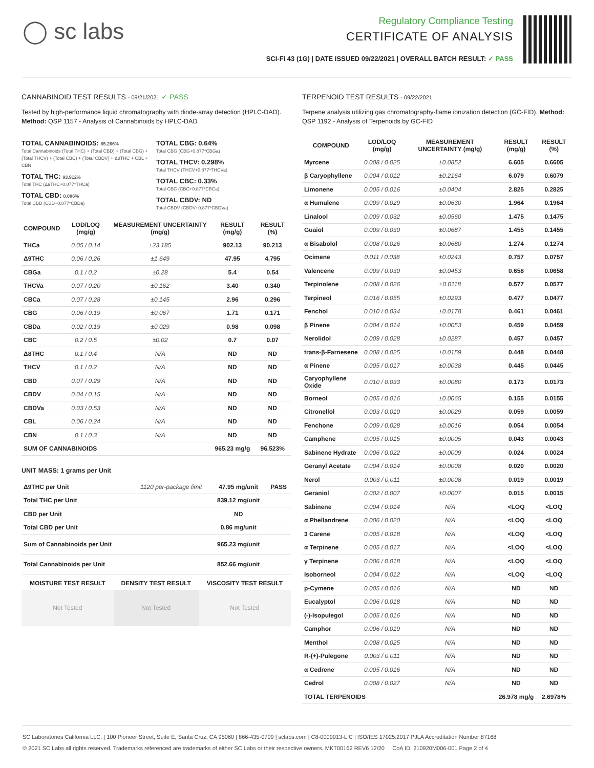◯ sc labs
Regulatory Compliance Testing
CERTIFICATE OF ANALYSIS
SCI-FI 43 (1G) | DATE ISSUED 09/22/2021 | OVERALL BATCH RESULT: ✓ PASS
CANNABINOID TEST RESULTS - 09/21/2021 ✓ PASS
Tested by high-performance liquid chromatography with diode-array detection (HPLC-DAD). Method: QSP 1157 - Analysis of Cannabinoids by HPLC-DAD
TOTAL CANNABINOIDS: 85.266%
Total Cannabinoids (Total THC) + (Total CBD) + (Total CBG) + (Total THCV) + (Total CBC) + (Total CBDV) + Δ8THC + CBL + CBN
TOTAL THC: 83.912%
Total THC (Δ9THC+0.877*THCa)
TOTAL CBD: 0.086%
Total CBD (CBD+0.877*CBDa)
TOTAL CBG: 0.64%
Total CBG (CBG+0.877*CBGa)
TOTAL THCV: 0.298%
Total THCV (THCV+0.877*THCVa)
TOTAL CBC: 0.33%
Total CBC (CBC+0.877*CBCa)
TOTAL CBDV: ND
Total CBDV (CBDV+0.877*CBDVa)
| COMPOUND | LOD/LOQ (mg/g) | MEASUREMENT UNCERTAINTY (mg/g) | RESULT (mg/g) | RESULT (%) |
| --- | --- | --- | --- | --- |
| THCa | 0.05 / 0.14 | ±23.185 | 902.13 | 90.213 |
| Δ9THC | 0.06 / 0.26 | ±1.649 | 47.95 | 4.795 |
| CBGa | 0.1 / 0.2 | ±0.28 | 5.4 | 0.54 |
| THCVa | 0.07 / 0.20 | ±0.162 | 3.40 | 0.340 |
| CBCa | 0.07 / 0.28 | ±0.145 | 2.96 | 0.296 |
| CBG | 0.06 / 0.19 | ±0.067 | 1.71 | 0.171 |
| CBDa | 0.02 / 0.19 | ±0.029 | 0.98 | 0.098 |
| CBC | 0.2 / 0.5 | ±0.02 | 0.7 | 0.07 |
| Δ8THC | 0.1 / 0.4 | N/A | ND | ND |
| THCV | 0.1 / 0.2 | N/A | ND | ND |
| CBD | 0.07 / 0.29 | N/A | ND | ND |
| CBDV | 0.04 / 0.15 | N/A | ND | ND |
| CBDVa | 0.03 / 0.53 | N/A | ND | ND |
| CBL | 0.06 / 0.24 | N/A | ND | ND |
| CBN | 0.1 / 0.3 | N/A | ND | ND |
| SUM OF CANNABINOIDS | | | 965.23 mg/g | 96.523% |
UNIT MASS: 1 grams per Unit
| Δ9THC per Unit | 1120 per-package limit | 47.95 mg/unit | PASS |
| Total THC per Unit | | 839.12 mg/unit | |
| CBD per Unit | | ND | |
| Total CBD per Unit | | 0.86 mg/unit | |
| Sum of Cannabinoids per Unit | | 965.23 mg/unit | |
| Total Cannabinoids per Unit | | 852.66 mg/unit | |
| MOISTURE TEST RESULT | DENSITY TEST RESULT | VISCOSITY TEST RESULT |
| --- | --- | --- |
| Not Tested | Not Tested | Not Tested |
TERPENOID TEST RESULTS - 09/22/2021
Terpene analysis utilizing gas chromatography-flame ionization detection (GC-FID). Method: QSP 1192 - Analysis of Terpenoids by GC-FID
| COMPOUND | LOD/LOQ (mg/g) | MEASUREMENT UNCERTAINTY (mg/g) | RESULT (mg/g) | RESULT (%) |
| --- | --- | --- | --- | --- |
| Myrcene | 0.008 / 0.025 | ±0.0852 | 6.605 | 0.6605 |
| β Caryophyllene | 0.004 / 0.012 | ±0.2164 | 6.079 | 0.6079 |
| Limonene | 0.005 / 0.016 | ±0.0404 | 2.825 | 0.2825 |
| α Humulene | 0.009 / 0.029 | ±0.0630 | 1.964 | 0.1964 |
| Linalool | 0.009 / 0.032 | ±0.0560 | 1.475 | 0.1475 |
| Guaiol | 0.009 / 0.030 | ±0.0687 | 1.455 | 0.1455 |
| α Bisabolol | 0.008 / 0.026 | ±0.0680 | 1.274 | 0.1274 |
| Ocimene | 0.011 / 0.038 | ±0.0243 | 0.757 | 0.0757 |
| Valencene | 0.009 / 0.030 | ±0.0453 | 0.658 | 0.0658 |
| Terpinolene | 0.008 / 0.026 | ±0.0118 | 0.577 | 0.0577 |
| Terpineol | 0.016 / 0.055 | ±0.0293 | 0.477 | 0.0477 |
| Fenchol | 0.010 / 0.034 | ±0.0178 | 0.461 | 0.0461 |
| β Pinene | 0.004 / 0.014 | ±0.0053 | 0.459 | 0.0459 |
| Nerolidol | 0.009 / 0.028 | ±0.0287 | 0.457 | 0.0457 |
| trans-β-Farnesene | 0.008 / 0.025 | ±0.0159 | 0.448 | 0.0448 |
| α Pinene | 0.005 / 0.017 | ±0.0038 | 0.445 | 0.0445 |
| Caryophyllene Oxide | 0.010 / 0.033 | ±0.0080 | 0.173 | 0.0173 |
| Borneol | 0.005 / 0.016 | ±0.0065 | 0.155 | 0.0155 |
| Citronellol | 0.003 / 0.010 | ±0.0029 | 0.059 | 0.0059 |
| Fenchone | 0.009 / 0.028 | ±0.0016 | 0.054 | 0.0054 |
| Camphene | 0.005 / 0.015 | ±0.0005 | 0.043 | 0.0043 |
| Sabinene Hydrate | 0.006 / 0.022 | ±0.0009 | 0.024 | 0.0024 |
| Geranyl Acetate | 0.004 / 0.014 | ±0.0008 | 0.020 | 0.0020 |
| Nerol | 0.003 / 0.011 | ±0.0008 | 0.019 | 0.0019 |
| Geraniol | 0.002 / 0.007 | ±0.0007 | 0.015 | 0.0015 |
| Sabinene | 0.004 / 0.014 | N/A | <LOQ | <LOQ |
| α Phellandrene | 0.006 / 0.020 | N/A | <LOQ | <LOQ |
| 3 Carene | 0.005 / 0.018 | N/A | <LOQ | <LOQ |
| α Terpinene | 0.005 / 0.017 | N/A | <LOQ | <LOQ |
| γ Terpinene | 0.006 / 0.018 | N/A | <LOQ | <LOQ |
| Isoborneol | 0.004 / 0.012 | N/A | <LOQ | <LOQ |
| p-Cymene | 0.005 / 0.016 | N/A | ND | ND |
| Eucalyptol | 0.006 / 0.018 | N/A | ND | ND |
| (-)-Isopulegol | 0.005 / 0.016 | N/A | ND | ND |
| Camphor | 0.006 / 0.019 | N/A | ND | ND |
| Menthol | 0.008 / 0.025 | N/A | ND | ND |
| R-(+)-Pulegone | 0.003 / 0.011 | N/A | ND | ND |
| α Cedrene | 0.005 / 0.016 | N/A | ND | ND |
| Cedrol | 0.008 / 0.027 | N/A | ND | ND |
| TOTAL TERPENOIDS | | | 26.978 mg/g | 2.6978% |
SC Laboratories California LLC. | 100 Pioneer Street, Suite E, Santa Cruz, CA 95060 | 866-435-0709 | sclabs.com | C8-0000013-LIC | ISO/IES 17025:2017 PJLA Accreditation Number 87168
© 2021 SC Labs all rights reserved. Trademarks referenced are trademarks of either SC Labs or their respective owners. MKT00162 REV6 12/20 CoA ID: 210920M006-001 Page 2 of 4